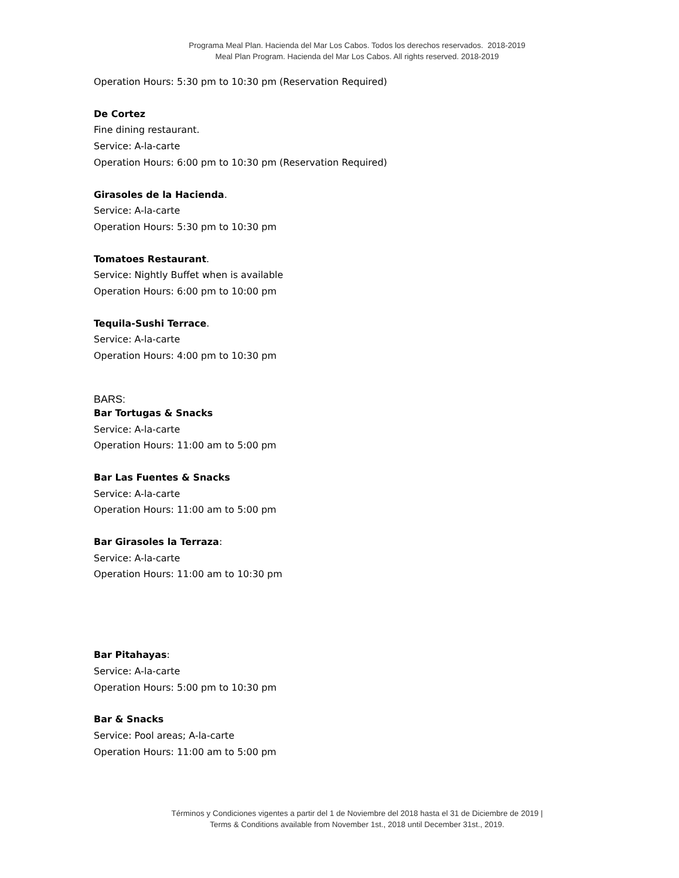Programa Meal Plan. Hacienda del Mar Los Cabos. Todos los derechos reservados. 2018-2019
Meal Plan Program. Hacienda del Mar Los Cabos. All rights reserved. 2018-2019
Operation Hours: 5:30 pm to 10:30 pm (Reservation Required)
De Cortez
Fine dining restaurant.
Service: A-la-carte
Operation Hours: 6:00 pm to 10:30 pm (Reservation Required)
Girasoles de la Hacienda.
Service: A-la-carte
Operation Hours: 5:30 pm to 10:30 pm
Tomatoes Restaurant.
Service: Nightly Buffet when is available
Operation Hours: 6:00 pm to 10:00 pm
Tequila-Sushi Terrace.
Service: A-la-carte
Operation Hours: 4:00 pm to 10:30 pm
BARS:
Bar Tortugas & Snacks
Service: A-la-carte
Operation Hours: 11:00 am to 5:00 pm
Bar Las Fuentes & Snacks
Service: A-la-carte
Operation Hours: 11:00 am to 5:00 pm
Bar Girasoles la Terraza:
Service: A-la-carte
Operation Hours: 11:00 am to 10:30 pm
Bar Pitahayas:
Service: A-la-carte
Operation Hours: 5:00 pm to 10:30 pm
Bar & Snacks
Service: Pool areas; A-la-carte
Operation Hours: 11:00 am to 5:00 pm
Términos y Condiciones vigentes a partir del 1 de Noviembre del 2018 hasta el 31 de Diciembre de 2019 |
Terms & Conditions available from November 1st., 2018 until December 31st., 2019.